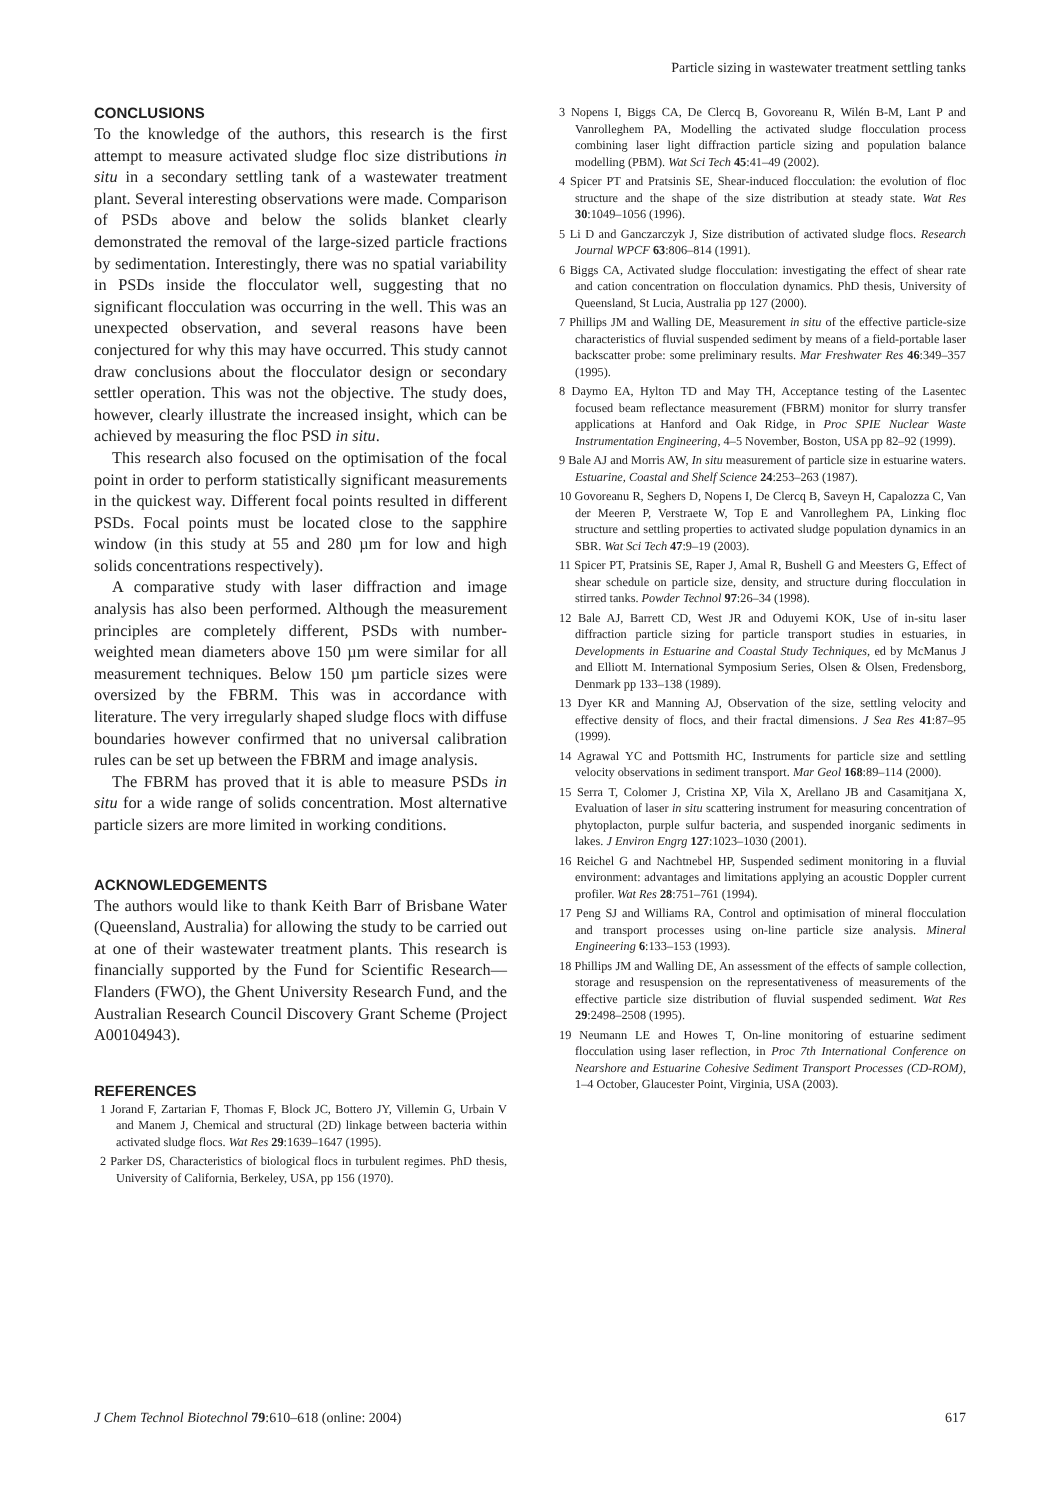Particle sizing in wastewater treatment settling tanks
CONCLUSIONS
To the knowledge of the authors, this research is the first attempt to measure activated sludge floc size distributions in situ in a secondary settling tank of a wastewater treatment plant. Several interesting observations were made. Comparison of PSDs above and below the solids blanket clearly demonstrated the removal of the large-sized particle fractions by sedimentation. Interestingly, there was no spatial variability in PSDs inside the flocculator well, suggesting that no significant flocculation was occurring in the well. This was an unexpected observation, and several reasons have been conjectured for why this may have occurred. This study cannot draw conclusions about the flocculator design or secondary settler operation. This was not the objective. The study does, however, clearly illustrate the increased insight, which can be achieved by measuring the floc PSD in situ.
This research also focused on the optimisation of the focal point in order to perform statistically significant measurements in the quickest way. Different focal points resulted in different PSDs. Focal points must be located close to the sapphire window (in this study at 55 and 280 µm for low and high solids concentrations respectively).
A comparative study with laser diffraction and image analysis has also been performed. Although the measurement principles are completely different, PSDs with number-weighted mean diameters above 150 µm were similar for all measurement techniques. Below 150 µm particle sizes were oversized by the FBRM. This was in accordance with literature. The very irregularly shaped sludge flocs with diffuse boundaries however confirmed that no universal calibration rules can be set up between the FBRM and image analysis.
The FBRM has proved that it is able to measure PSDs in situ for a wide range of solids concentration. Most alternative particle sizers are more limited in working conditions.
ACKNOWLEDGEMENTS
The authors would like to thank Keith Barr of Brisbane Water (Queensland, Australia) for allowing the study to be carried out at one of their wastewater treatment plants. This research is financially supported by the Fund for Scientific Research—Flanders (FWO), the Ghent University Research Fund, and the Australian Research Council Discovery Grant Scheme (Project A00104943).
REFERENCES
1 Jorand F, Zartarian F, Thomas F, Block JC, Bottero JY, Villemin G, Urbain V and Manem J, Chemical and structural (2D) linkage between bacteria within activated sludge flocs. Wat Res 29:1639–1647 (1995).
2 Parker DS, Characteristics of biological flocs in turbulent regimes. PhD thesis, University of California, Berkeley, USA, pp 156 (1970).
3 Nopens I, Biggs CA, De Clercq B, Govoreanu R, Wilén B-M, Lant P and Vanrolleghem PA, Modelling the activated sludge flocculation process combining laser light diffraction particle sizing and population balance modelling (PBM). Wat Sci Tech 45:41–49 (2002).
4 Spicer PT and Pratsinis SE, Shear-induced flocculation: the evolution of floc structure and the shape of the size distribution at steady state. Wat Res 30:1049–1056 (1996).
5 Li D and Ganczarczyk J, Size distribution of activated sludge flocs. Research Journal WPCF 63:806–814 (1991).
6 Biggs CA, Activated sludge flocculation: investigating the effect of shear rate and cation concentration on flocculation dynamics. PhD thesis, University of Queensland, St Lucia, Australia pp 127 (2000).
7 Phillips JM and Walling DE, Measurement in situ of the effective particle-size characteristics of fluvial suspended sediment by means of a field-portable laser backscatter probe: some preliminary results. Mar Freshwater Res 46:349–357 (1995).
8 Daymo EA, Hylton TD and May TH, Acceptance testing of the Lasentec focused beam reflectance measurement (FBRM) monitor for slurry transfer applications at Hanford and Oak Ridge, in Proc SPIE Nuclear Waste Instrumentation Engineering, 4–5 November, Boston, USA pp 82–92 (1999).
9 Bale AJ and Morris AW, In situ measurement of particle size in estuarine waters. Estuarine, Coastal and Shelf Science 24:253–263 (1987).
10 Govoreanu R, Seghers D, Nopens I, De Clercq B, Saveyn H, Capalozza C, Van der Meeren P, Verstraete W, Top E and Vanrolleghem PA, Linking floc structure and settling properties to activated sludge population dynamics in an SBR. Wat Sci Tech 47:9–19 (2003).
11 Spicer PT, Pratsinis SE, Raper J, Amal R, Bushell G and Meesters G, Effect of shear schedule on particle size, density, and structure during flocculation in stirred tanks. Powder Technol 97:26–34 (1998).
12 Bale AJ, Barrett CD, West JR and Oduyemi KOK, Use of in-situ laser diffraction particle sizing for particle transport studies in estuaries, in Developments in Estuarine and Coastal Study Techniques, ed by McManus J and Elliott M. International Symposium Series, Olsen & Olsen, Fredensborg, Denmark pp 133–138 (1989).
13 Dyer KR and Manning AJ, Observation of the size, settling velocity and effective density of flocs, and their fractal dimensions. J Sea Res 41:87–95 (1999).
14 Agrawal YC and Pottsmith HC, Instruments for particle size and settling velocity observations in sediment transport. Mar Geol 168:89–114 (2000).
15 Serra T, Colomer J, Cristina XP, Vila X, Arellano JB and Casamitjana X, Evaluation of laser in situ scattering instrument for measuring concentration of phytoplacton, purple sulfur bacteria, and suspended inorganic sediments in lakes. J Environ Engrg 127:1023–1030 (2001).
16 Reichel G and Nachtnebel HP, Suspended sediment monitoring in a fluvial environment: advantages and limitations applying an acoustic Doppler current profiler. Wat Res 28:751–761 (1994).
17 Peng SJ and Williams RA, Control and optimisation of mineral flocculation and transport processes using on-line particle size analysis. Mineral Engineering 6:133–153 (1993).
18 Phillips JM and Walling DE, An assessment of the effects of sample collection, storage and resuspension on the representativeness of measurements of the effective particle size distribution of fluvial suspended sediment. Wat Res 29:2498–2508 (1995).
19 Neumann LE and Howes T, On-line monitoring of estuarine sediment flocculation using laser reflection, in Proc 7th International Conference on Nearshore and Estuarine Cohesive Sediment Transport Processes (CD-ROM), 1–4 October, Glaucester Point, Virginia, USA (2003).
J Chem Technol Biotechnol 79:610–618 (online: 2004) 617